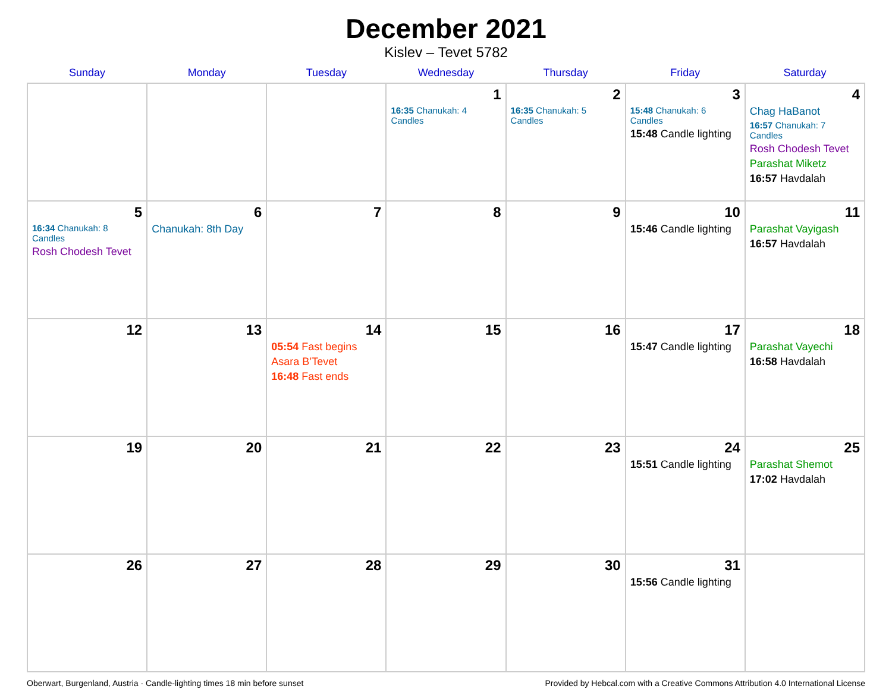December 2021
Kislev – Tevet 5782
| Sunday | Monday | Tuesday | Wednesday | Thursday | Friday | Saturday |
| --- | --- | --- | --- | --- | --- | --- |
| | | | 1 16:35 Chanukah: 4 Candles | 2 16:35 Chanukah: 5 Candles | 3 15:48 Chanukah: 6 Candles 15:48 Candle lighting | 4 Chag HaBanot 16:57 Chanukah: 7 Candles Rosh Chodesh Tevet Parashat Miketz 16:57 Havdalah |
| 5 16:34 Chanukah: 8 Candles Rosh Chodesh Tevet | 6 Chanukah: 8th Day | 7 | 8 | 9 | 10 15:46 Candle lighting | 11 Parashat Vayigash 16:57 Havdalah |
| 12 | 13 | 14 05:54 Fast begins Asara B’Tevet 16:48 Fast ends | 15 | 16 | 17 15:47 Candle lighting | 18 Parashat Vayechi 16:58 Havdalah |
| 19 | 20 | 21 | 22 | 23 | 24 15:51 Candle lighting | 25 Parashat Shemot 17:02 Havdalah |
| 26 | 27 | 28 | 29 | 30 | 31 15:56 Candle lighting | |
Oberwart, Burgenland, Austria · Candle-lighting times 18 min before sunset Provided by Hebcal.com with a Creative Commons Attribution 4.0 International License